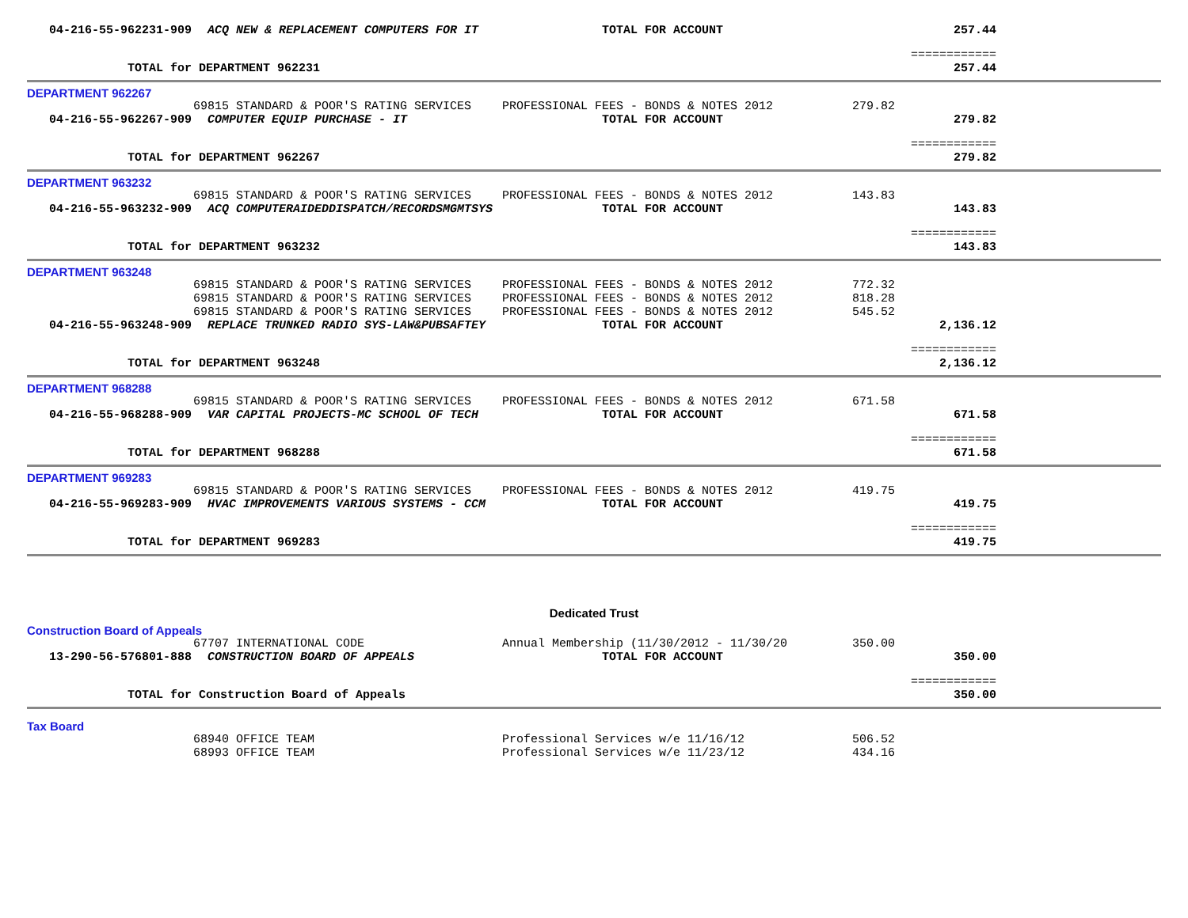| | 04-216-55-962231-909 | ACQ NEW & REPLACEMENT COMPUTERS FOR IT | TOTAL FOR ACCOUNT | | 257.44 | |
| | | | | | ============ | |
| | TOTAL for DEPARTMENT 962231 | | | | 257.44 | |
| DEPARTMENT 962267 | | | | | | |
| | | 69815 STANDARD & POOR'S RATING SERVICES | PROFESSIONAL FEES - BONDS & NOTES 2012 | 279.82 | | |
| | 04-216-55-962267-909 | COMPUTER EQUIP PURCHASE - IT | TOTAL FOR ACCOUNT | | 279.82 | |
| | | | | | ============ | |
| | TOTAL for DEPARTMENT 962267 | | | | 279.82 | |
| DEPARTMENT 963232 | | | | | | |
| | | 69815 STANDARD & POOR'S RATING SERVICES | PROFESSIONAL FEES - BONDS & NOTES 2012 | 143.83 | | |
| | 04-216-55-963232-909 | ACQ COMPUTERAIDEDDISPATCH/RECORDSMGMTSYS | TOTAL FOR ACCOUNT | | 143.83 | |
| | | | | | ============ | |
| | TOTAL for DEPARTMENT 963232 | | | | 143.83 | |
| DEPARTMENT 963248 | | | | | | |
| | | 69815 STANDARD & POOR'S RATING SERVICES | PROFESSIONAL FEES - BONDS & NOTES 2012 | 772.32 | | |
| | | 69815 STANDARD & POOR'S RATING SERVICES | PROFESSIONAL FEES - BONDS & NOTES 2012 | 818.28 | | |
| | | 69815 STANDARD & POOR'S RATING SERVICES | PROFESSIONAL FEES - BONDS & NOTES 2012 | 545.52 | | |
| | 04-216-55-963248-909 | REPLACE TRUNKED RADIO SYS-LAW&PUBSAFTEY | TOTAL FOR ACCOUNT | | 2,136.12 | |
| | | | | | ============ | |
| | TOTAL for DEPARTMENT 963248 | | | | 2,136.12 | |
| DEPARTMENT 968288 | | | | | | |
| | | 69815 STANDARD & POOR'S RATING SERVICES | PROFESSIONAL FEES - BONDS & NOTES 2012 | 671.58 | | |
| | 04-216-55-968288-909 | VAR CAPITAL PROJECTS-MC SCHOOL OF TECH | TOTAL FOR ACCOUNT | | 671.58 | |
| | | | | | ============ | |
| | TOTAL for DEPARTMENT 968288 | | | | 671.58 | |
| DEPARTMENT 969283 | | | | | | |
| | | 69815 STANDARD & POOR'S RATING SERVICES | PROFESSIONAL FEES - BONDS & NOTES 2012 | 419.75 | | |
| | 04-216-55-969283-909 | HVAC IMPROVEMENTS VARIOUS SYSTEMS - CCM | TOTAL FOR ACCOUNT | | 419.75 | |
| | | | | | ============ | |
| | TOTAL for DEPARTMENT 969283 | | | | 419.75 | |
| Dedicated Trust | | | | | | |
| Construction Board of Appeals | | | | | | |
| | | 67707 INTERNATIONAL CODE | Annual Membership (11/30/2012 - 11/30/20 | 350.00 | | |
| | 13-290-56-576801-888 | CONSTRUCTION BOARD OF APPEALS | TOTAL FOR ACCOUNT | | 350.00 | |
| | | | | | ============ | |
| | TOTAL for Construction Board of Appeals | | | | 350.00 | |
| Tax Board | | | | | | |
| | | 68940 OFFICE TEAM | Professional Services w/e 11/16/12 | 506.52 | | |
| | | 68993 OFFICE TEAM | Professional Services w/e 11/23/12 | 434.16 | | |